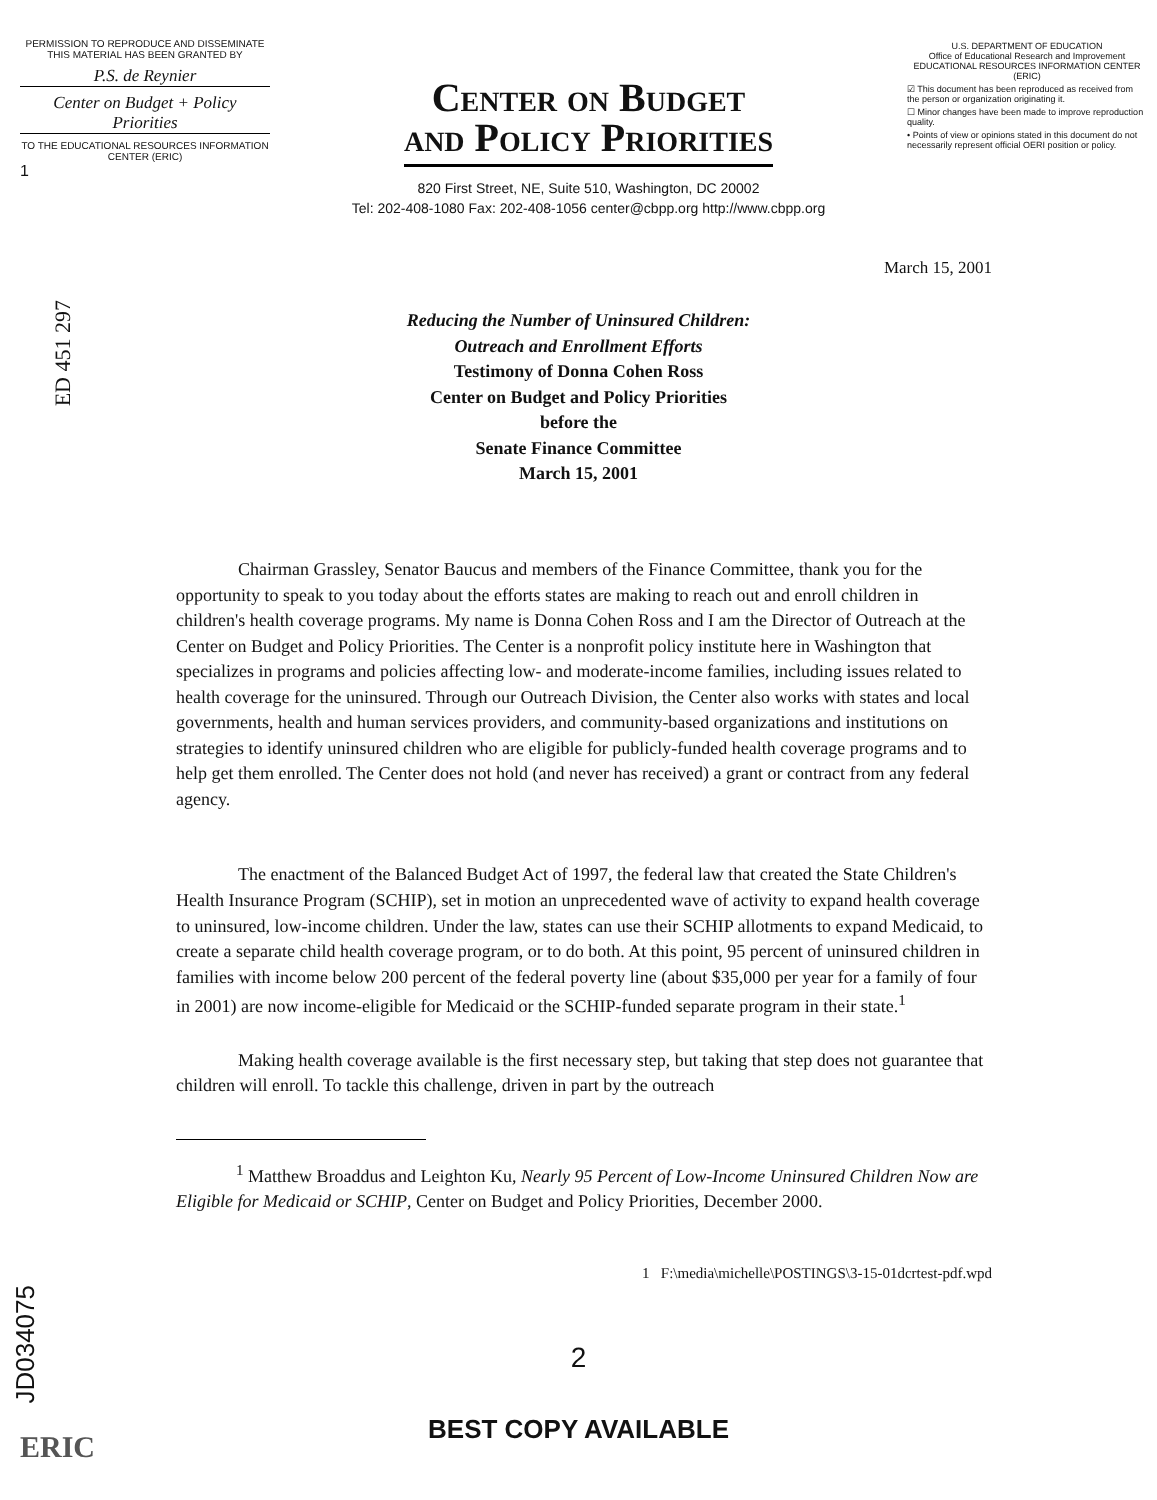PERMISSION TO REPRODUCE AND DISSEMINATE THIS MATERIAL HAS BEEN GRANTED BY
P.S. de Reynier
Center on Budget + Policy Priorities
TO THE EDUCATIONAL RESOURCES INFORMATION CENTER (ERIC)
1
Center on Budget
and Policy Priorities
820 First Street, NE, Suite 510, Washington, DC 20002
Tel: 202-408-1080 Fax: 202-408-1056 center@cbpp.org http://www.cbpp.org
U.S. DEPARTMENT OF EDUCATION
Office of Educational Research and Improvement
EDUCATIONAL RESOURCES INFORMATION CENTER (ERIC)
☑ This document has been reproduced as received from the person or organization originating it.
☐ Minor changes have been made to improve reproduction quality.
• Points of view or opinions stated in this document do not necessarily represent official OERI position or policy.
ED 451 297
March 15, 2001
Reducing the Number of Uninsured Children:
Outreach and Enrollment Efforts
Testimony of Donna Cohen Ross
Center on Budget and Policy Priorities
before the
Senate Finance Committee
March 15, 2001
Chairman Grassley, Senator Baucus and members of the Finance Committee, thank you for the opportunity to speak to you today about the efforts states are making to reach out and enroll children in children's health coverage programs. My name is Donna Cohen Ross and I am the Director of Outreach at the Center on Budget and Policy Priorities. The Center is a nonprofit policy institute here in Washington that specializes in programs and policies affecting low- and moderate-income families, including issues related to health coverage for the uninsured. Through our Outreach Division, the Center also works with states and local governments, health and human services providers, and community-based organizations and institutions on strategies to identify uninsured children who are eligible for publicly-funded health coverage programs and to help get them enrolled. The Center does not hold (and never has received) a grant or contract from any federal agency.
The enactment of the Balanced Budget Act of 1997, the federal law that created the State Children's Health Insurance Program (SCHIP), set in motion an unprecedented wave of activity to expand health coverage to uninsured, low-income children. Under the law, states can use their SCHIP allotments to expand Medicaid, to create a separate child health coverage program, or to do both. At this point, 95 percent of uninsured children in families with income below 200 percent of the federal poverty line (about $35,000 per year for a family of four in 2001) are now income-eligible for Medicaid or the SCHIP-funded separate program in their state.<sup>1</sup>
Making health coverage available is the first necessary step, but taking that step does not guarantee that children will enroll. To tackle this challenge, driven in part by the outreach
<sup>1</sup> Matthew Broaddus and Leighton Ku, Nearly 95 Percent of Low-Income Uninsured Children Now are Eligible for Medicaid or SCHIP, Center on Budget and Policy Priorities, December 2000.
1 F:\media\michelle\POSTINGS\3-15-01dcrtest-pdf.wpd
JD034075
2
BEST COPY AVAILABLE
ERIC